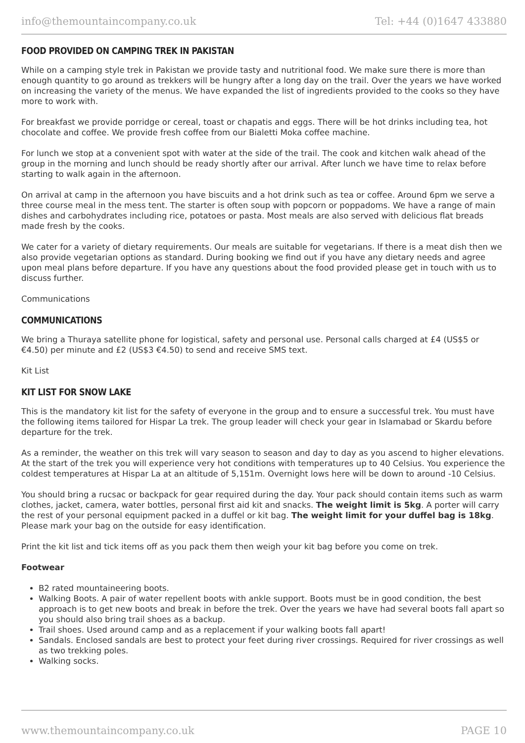info@themountaincompany.co.uk Tel: +44 (0)1647 433880
FOOD PROVIDED ON CAMPING TREK IN PAKISTAN
While on a camping style trek in Pakistan we provide tasty and nutritional food. We make sure there is more than enough quantity to go around as trekkers will be hungry after a long day on the trail. Over the years we have worked on increasing the variety of the menus. We have expanded the list of ingredients provided to the cooks so they have more to work with.
For breakfast we provide porridge or cereal, toast or chapatis and eggs. There will be hot drinks including tea, hot chocolate and coffee. We provide fresh coffee from our Bialetti Moka coffee machine.
For lunch we stop at a convenient spot with water at the side of the trail. The cook and kitchen walk ahead of the group in the morning and lunch should be ready shortly after our arrival. After lunch we have time to relax before starting to walk again in the afternoon.
On arrival at camp in the afternoon you have biscuits and a hot drink such as tea or coffee. Around 6pm we serve a three course meal in the mess tent. The starter is often soup with popcorn or poppadoms. We have a range of main dishes and carbohydrates including rice, potatoes or pasta. Most meals are also served with delicious flat breads made fresh by the cooks.
We cater for a variety of dietary requirements. Our meals are suitable for vegetarians. If there is a meat dish then we also provide vegetarian options as standard. During booking we find out if you have any dietary needs and agree upon meal plans before departure. If you have any questions about the food provided please get in touch with us to discuss further.
Communications
COMMUNICATIONS
We bring a Thuraya satellite phone for logistical, safety and personal use. Personal calls charged at £4 (US$5 or €4.50) per minute and £2 (US$3 €4.50) to send and receive SMS text.
Kit List
KIT LIST FOR SNOW LAKE
This is the mandatory kit list for the safety of everyone in the group and to ensure a successful trek. You must have the following items tailored for Hispar La trek. The group leader will check your gear in Islamabad or Skardu before departure for the trek.
As a reminder, the weather on this trek will vary season to season and day to day as you ascend to higher elevations. At the start of the trek you will experience very hot conditions with temperatures up to 40 Celsius. You experience the coldest temperatures at Hispar La at an altitude of 5,151m. Overnight lows here will be down to around -10 Celsius.
You should bring a rucsac or backpack for gear required during the day. Your pack should contain items such as warm clothes, jacket, camera, water bottles, personal first aid kit and snacks. The weight limit is 5kg. A porter will carry the rest of your personal equipment packed in a duffel or kit bag. The weight limit for your duffel bag is 18kg. Please mark your bag on the outside for easy identification.
Print the kit list and tick items off as you pack them then weigh your kit bag before you come on trek.
Footwear
B2 rated mountaineering boots.
Walking Boots. A pair of water repellent boots with ankle support. Boots must be in good condition, the best approach is to get new boots and break in before the trek. Over the years we have had several boots fall apart so you should also bring trail shoes as a backup.
Trail shoes. Used around camp and as a replacement if your walking boots fall apart!
Sandals. Enclosed sandals are best to protect your feet during river crossings. Required for river crossings as well as two trekking poles.
Walking socks.
www.themountaincompany.co.uk PAGE 10